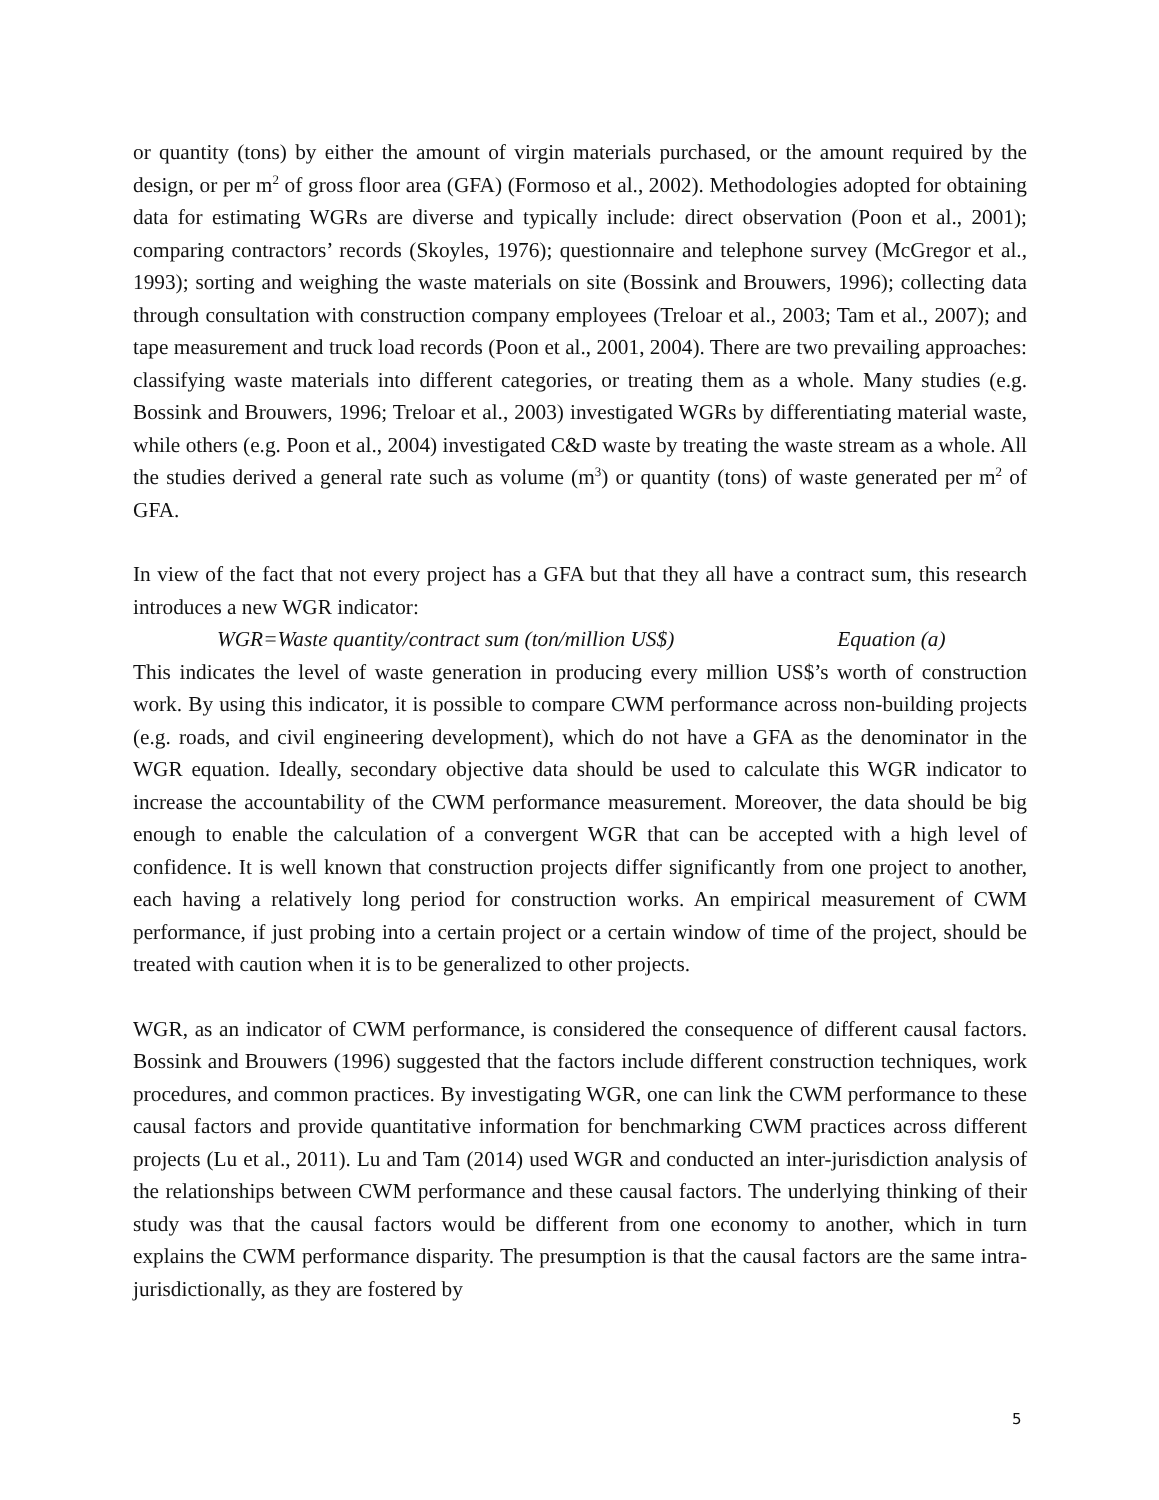or quantity (tons) by either the amount of virgin materials purchased, or the amount required by the design, or per m<sup>2</sup> of gross floor area (GFA) (Formoso et al., 2002). Methodologies adopted for obtaining data for estimating WGRs are diverse and typically include: direct observation (Poon et al., 2001); comparing contractors’ records (Skoyles, 1976); questionnaire and telephone survey (McGregor et al., 1993); sorting and weighing the waste materials on site (Bossink and Brouwers, 1996); collecting data through consultation with construction company employees (Treloar et al., 2003; Tam et al., 2007); and tape measurement and truck load records (Poon et al., 2001, 2004). There are two prevailing approaches: classifying waste materials into different categories, or treating them as a whole. Many studies (e.g. Bossink and Brouwers, 1996; Treloar et al., 2003) investigated WGRs by differentiating material waste, while others (e.g. Poon et al., 2004) investigated C&D waste by treating the waste stream as a whole. All the studies derived a general rate such as volume (m<sup>3</sup>) or quantity (tons) of waste generated per m<sup>2</sup> of GFA.
In view of the fact that not every project has a GFA but that they all have a contract sum, this research introduces a new WGR indicator:
WGR=Waste quantity/contract sum (ton/million US$) Equation (a)
This indicates the level of waste generation in producing every million US$’s worth of construction work. By using this indicator, it is possible to compare CWM performance across non-building projects (e.g. roads, and civil engineering development), which do not have a GFA as the denominator in the WGR equation. Ideally, secondary objective data should be used to calculate this WGR indicator to increase the accountability of the CWM performance measurement. Moreover, the data should be big enough to enable the calculation of a convergent WGR that can be accepted with a high level of confidence. It is well known that construction projects differ significantly from one project to another, each having a relatively long period for construction works. An empirical measurement of CWM performance, if just probing into a certain project or a certain window of time of the project, should be treated with caution when it is to be generalized to other projects.
WGR, as an indicator of CWM performance, is considered the consequence of different causal factors. Bossink and Brouwers (1996) suggested that the factors include different construction techniques, work procedures, and common practices. By investigating WGR, one can link the CWM performance to these causal factors and provide quantitative information for benchmarking CWM practices across different projects (Lu et al., 2011). Lu and Tam (2014) used WGR and conducted an inter-jurisdiction analysis of the relationships between CWM performance and these causal factors. The underlying thinking of their study was that the causal factors would be different from one economy to another, which in turn explains the CWM performance disparity. The presumption is that the causal factors are the same intra-jurisdictionally, as they are fostered by
5